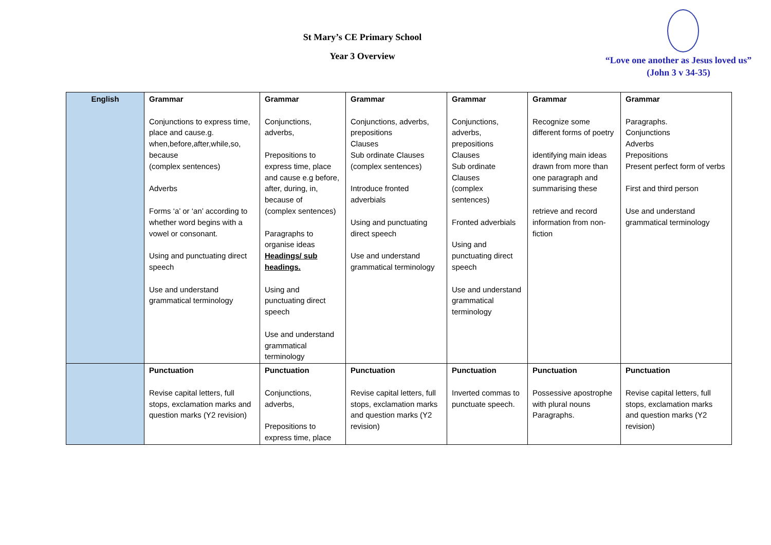St Mary’s CE Primary School
Year 3 Overview
“Love one another as Jesus loved us”
(John 3 v 34-35)
| English | Grammar Conjunctions to express time, place and cause.g. when,before,after,while,so, because (complex sentences) Adverbs Forms ‘a’ or ‘an’ according to whether word begins with a vowel or consonant. Using and punctuating direct speech Use and understand grammatical terminology | Grammar Conjunctions, adverbs, Prepositions to express time, place and cause e.g before, after, during, in, because of (complex sentences) Paragraphs to organise ideas Headings/ sub headings. Using and punctuating direct speech Use and understand grammatical terminology | Grammar Conjunctions, adverbs, prepositions Clauses Sub ordinate Clauses (complex sentences) Introduce fronted adverbials Using and punctuating direct speech Use and understand grammatical terminology | Grammar Conjunctions, adverbs, prepositions Clauses Sub ordinate Clauses (complex sentences) Fronted adverbials Using and punctuating direct speech Use and understand grammatical terminology | Grammar Recognize some different forms of poetry identifying main ideas drawn from more than one paragraph and summarising these retrieve and record information from non-fiction | Grammar Paragraphs. Conjunctions Adverbs Prepositions Present perfect form of verbs First and third person Use and understand grammatical terminology |
| | Punctuation Revise capital letters, full stops, exclamation marks and question marks (Y2 revision) | Punctuation Conjunctions, adverbs, Prepositions to express time, place | Punctuation Revise capital letters, full stops, exclamation marks and question marks (Y2 revision) | Punctuation Inverted commas to punctuate speech. | Punctuation Possessive apostrophe with plural nouns Paragraphs. | Punctuation Revise capital letters, full stops, exclamation marks and question marks (Y2 revision) |